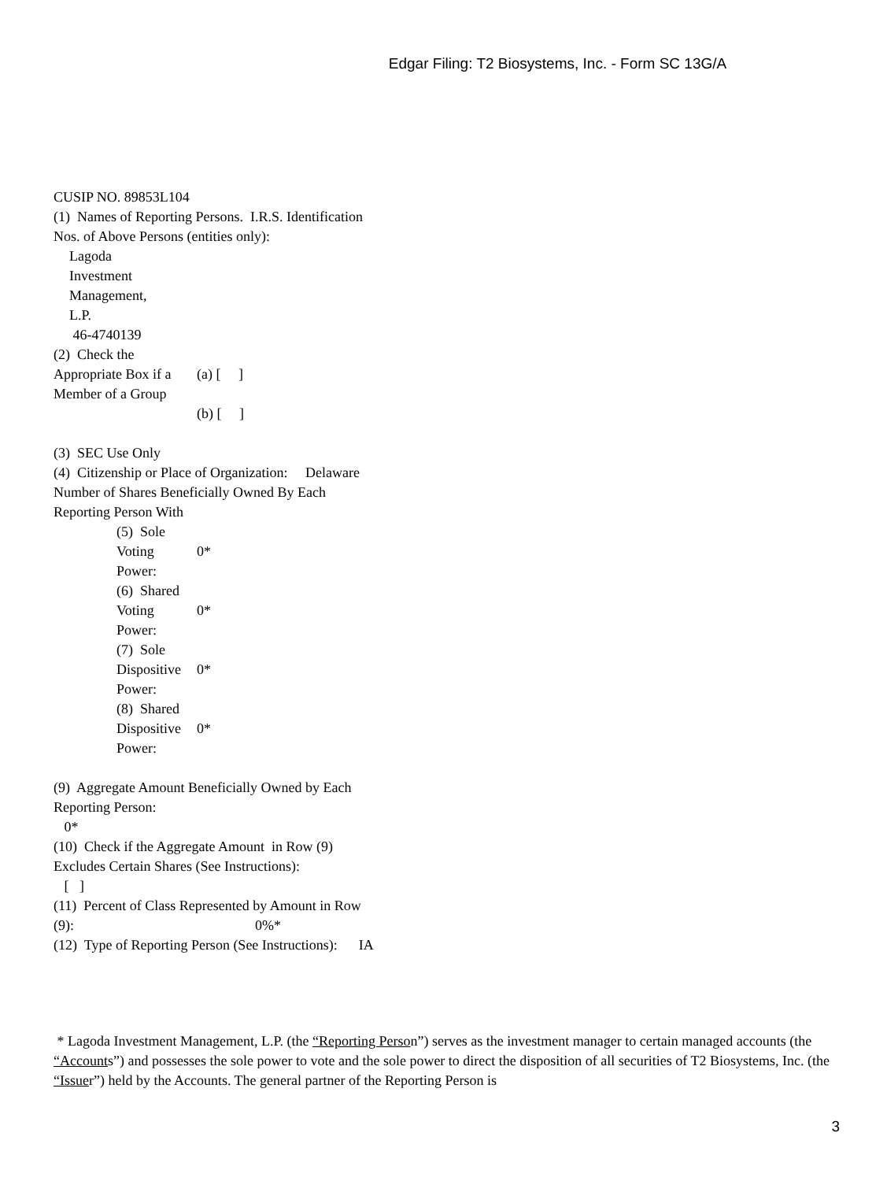Edgar Filing: T2 Biosystems, Inc. - Form SC 13G/A
CUSIP NO. 89853L104
(1) Names of Reporting Persons. I.R.S. Identification Nos. of Above Persons (entities only):
Lagoda Investment Management, L.P.
46-4740139
| (2) Check the Appropriate Box if a Member of a Group | (a) [ ] |
| | (b) [ ] |
(3) SEC Use Only
(4) Citizenship or Place of Organization: Delaware
Number of Shares Beneficially Owned By Each Reporting Person With
| (5) Sole Voting Power: | 0* |
| (6) Shared Voting Power: | 0* |
| (7) Sole Dispositive Power: | 0* |
| (8) Shared Dispositive Power: | 0* |
(9) Aggregate Amount Beneficially Owned by Each Reporting Person:
0*
(10) Check if the Aggregate Amount in Row (9) Excludes Certain Shares (See Instructions):
[ ]
(11) Percent of Class Represented by Amount in Row (9): 0%*
(12) Type of Reporting Person (See Instructions): IA
* Lagoda Investment Management, L.P. (the “Reporting Person”) serves as the investment manager to certain managed accounts (the “Accounts”) and possesses the sole power to vote and the sole power to direct the disposition of all securities of T2 Biosystems, Inc. (the “Issuer”) held by the Accounts. The general partner of the Reporting Person is
3